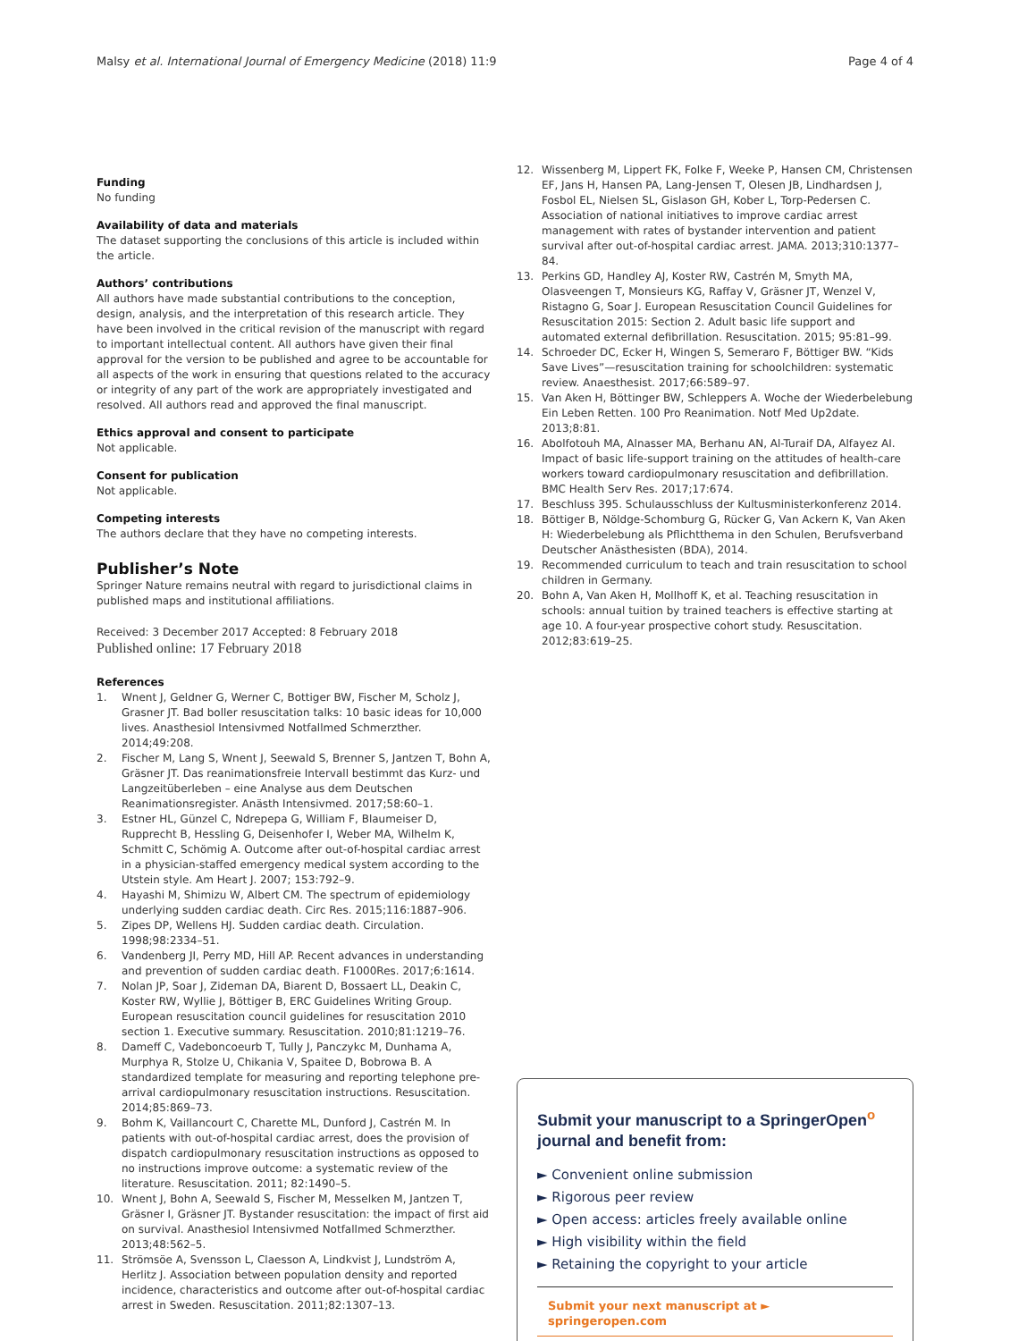Malsy et al. International Journal of Emergency Medicine (2018) 11:9 Page 4 of 4
Funding
No funding
Availability of data and materials
The dataset supporting the conclusions of this article is included within the article.
Authors’ contributions
All authors have made substantial contributions to the conception, design, analysis, and the interpretation of this research article. They have been involved in the critical revision of the manuscript with regard to important intellectual content. All authors have given their final approval for the version to be published and agree to be accountable for all aspects of the work in ensuring that questions related to the accuracy or integrity of any part of the work are appropriately investigated and resolved. All authors read and approved the final manuscript.
Ethics approval and consent to participate
Not applicable.
Consent for publication
Not applicable.
Competing interests
The authors declare that they have no competing interests.
Publisher’s Note
Springer Nature remains neutral with regard to jurisdictional claims in published maps and institutional affiliations.
Received: 3 December 2017 Accepted: 8 February 2018
Published online: 17 February 2018
References
1. Wnent J, Geldner G, Werner C, Bottiger BW, Fischer M, Scholz J, Grasner JT. Bad boller resuscitation talks: 10 basic ideas for 10,000 lives. Anasthesiol Intensivmed Notfallmed Schmerzther. 2014;49:208.
2. Fischer M, Lang S, Wnent J, Seewald S, Brenner S, Jantzen T, Bohn A, Gräsner JT. Das reanimationsfreie Intervall bestimmt das Kurz- und Langzeitüberleben – eine Analyse aus dem Deutschen Reanimationsregister. Anästh Intensivmed. 2017;58:60–1.
3. Estner HL, Günzel C, Ndrepepa G, William F, Blaumeiser D, Rupprecht B, Hessling G, Deisenhofer I, Weber MA, Wilhelm K, Schmitt C, Schömig A. Outcome after out-of-hospital cardiac arrest in a physician-staffed emergency medical system according to the Utstein style. Am Heart J. 2007; 153:792–9.
4. Hayashi M, Shimizu W, Albert CM. The spectrum of epidemiology underlying sudden cardiac death. Circ Res. 2015;116:1887–906.
5. Zipes DP, Wellens HJ. Sudden cardiac death. Circulation. 1998;98:2334–51.
6. Vandenberg JI, Perry MD, Hill AP. Recent advances in understanding and prevention of sudden cardiac death. F1000Res. 2017;6:1614.
7. Nolan JP, Soar J, Zideman DA, Biarent D, Bossaert LL, Deakin C, Koster RW, Wyllie J, Böttiger B, ERC Guidelines Writing Group. European resuscitation council guidelines for resuscitation 2010 section 1. Executive summary. Resuscitation. 2010;81:1219–76.
8. Dameff C, Vadeboncoeurb T, Tully J, Panczykc M, Dunhama A, Murphya R, Stolze U, Chikania V, Spaitee D, Bobrowa B. A standardized template for measuring and reporting telephone pre-arrival cardiopulmonary resuscitation instructions. Resuscitation. 2014;85:869–73.
9. Bohm K, Vaillancourt C, Charette ML, Dunford J, Castrén M. In patients with out-of-hospital cardiac arrest, does the provision of dispatch cardiopulmonary resuscitation instructions as opposed to no instructions improve outcome: a systematic review of the literature. Resuscitation. 2011; 82:1490–5.
10. Wnent J, Bohn A, Seewald S, Fischer M, Messelken M, Jantzen T, Gräsner I, Gräsner JT. Bystander resuscitation: the impact of first aid on survival. Anasthesiol Intensivmed Notfallmed Schmerzther. 2013;48:562–5.
11. Strömsöe A, Svensson L, Claesson A, Lindkvist J, Lundström A, Herlitz J. Association between population density and reported incidence, characteristics and outcome after out-of-hospital cardiac arrest in Sweden. Resuscitation. 2011;82:1307–13.
12. Wissenberg M, Lippert FK, Folke F, Weeke P, Hansen CM, Christensen EF, Jans H, Hansen PA, Lang-Jensen T, Olesen JB, Lindhardsen J, Fosbol EL, Nielsen SL, Gislason GH, Kober L, Torp-Pedersen C. Association of national initiatives to improve cardiac arrest management with rates of bystander intervention and patient survival after out-of-hospital cardiac arrest. JAMA. 2013;310:1377–84.
13. Perkins GD, Handley AJ, Koster RW, Castrén M, Smyth MA, Olasveengen T, Monsieurs KG, Raffay V, Gräsner JT, Wenzel V, Ristagno G, Soar J. European Resuscitation Council Guidelines for Resuscitation 2015: Section 2. Adult basic life support and automated external defibrillation. Resuscitation. 2015; 95:81–99.
14. Schroeder DC, Ecker H, Wingen S, Semeraro F, Böttiger BW. “Kids Save Lives”—resuscitation training for schoolchildren: systematic review. Anaesthesist. 2017;66:589–97.
15. Van Aken H, Böttinger BW, Schleppers A. Woche der Wiederbelebung Ein Leben Retten. 100 Pro Reanimation. Notf Med Up2date. 2013;8:81.
16. Abolfotouh MA, Alnasser MA, Berhanu AN, Al-Turaif DA, Alfayez AI. Impact of basic life-support training on the attitudes of health-care workers toward cardiopulmonary resuscitation and defibrillation. BMC Health Serv Res. 2017;17:674.
17. Beschluss 395. Schulausschluss der Kultusministerkonferenz 2014.
18. Böttiger B, Nöldge-Schomburg G, Rücker G, Van Ackern K, Van Aken H: Wiederbelebung als Pflichtthema in den Schulen, Berufsverband Deutscher Anästhesisten (BDA), 2014.
19. Recommended curriculum to teach and train resuscitation to school children in Germany.
20. Bohn A, Van Aken H, Mollhoff K, et al. Teaching resuscitation in schools: annual tuition by trained teachers is effective starting at age 10. A four-year prospective cohort study. Resuscitation. 2012;83:619–25.
Submit your manuscript to a SpringerOpen<sup>o</sup> journal and benefit from:
► Convenient online submission
► Rigorous peer review
► Open access: articles freely available online
► High visibility within the field
► Retaining the copyright to your article
Submit your next manuscript at ► springeropen.com